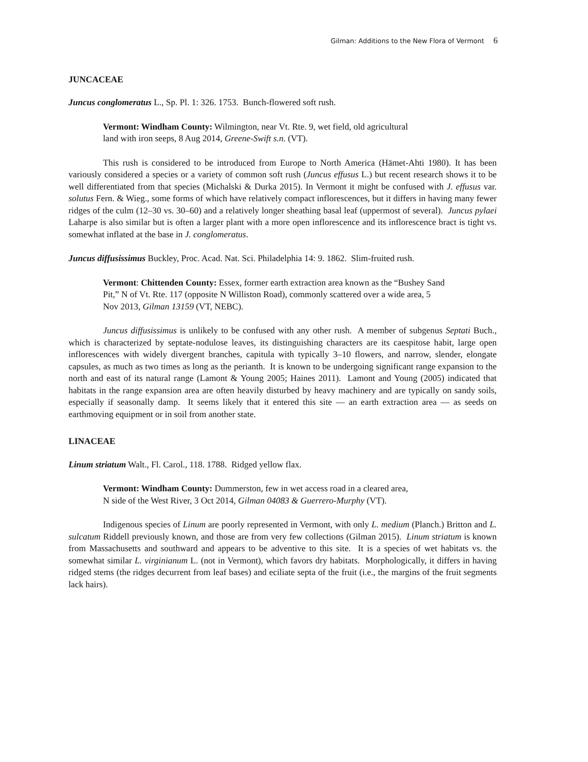Gilman: Additions to the New Flora of Vermont 6
JUNCACEAE
Juncus conglomeratus L., Sp. Pl. 1: 326. 1753. Bunch-flowered soft rush.
Vermont: Windham County: Wilmington, near Vt. Rte. 9, wet field, old agricultural land with iron seeps, 8 Aug 2014, Greene-Swift s.n. (VT).
This rush is considered to be introduced from Europe to North America (Hämet-Ahti 1980). It has been variously considered a species or a variety of common soft rush (Juncus effusus L.) but recent research shows it to be well differentiated from that species (Michalski & Durka 2015). In Vermont it might be confused with J. effusus var. solutus Fern. & Wieg., some forms of which have relatively compact inflorescences, but it differs in having many fewer ridges of the culm (12–30 vs. 30–60) and a relatively longer sheathing basal leaf (uppermost of several). Juncus pylaei Laharpe is also similar but is often a larger plant with a more open inflorescence and its inflorescence bract is tight vs. somewhat inflated at the base in J. conglomeratus.
Juncus diffusissimus Buckley, Proc. Acad. Nat. Sci. Philadelphia 14: 9. 1862. Slim-fruited rush.
Vermont: Chittenden County: Essex, former earth extraction area known as the “Bushey Sand Pit,” N of Vt. Rte. 117 (opposite N Williston Road), commonly scattered over a wide area, 5 Nov 2013, Gilman 13159 (VT, NEBC).
Juncus diffusissimus is unlikely to be confused with any other rush. A member of subgenus Septati Buch., which is characterized by septate-nodulose leaves, its distinguishing characters are its caespitose habit, large open inflorescences with widely divergent branches, capitula with typically 3–10 flowers, and narrow, slender, elongate capsules, as much as two times as long as the perianth. It is known to be undergoing significant range expansion to the north and east of its natural range (Lamont & Young 2005; Haines 2011). Lamont and Young (2005) indicated that habitats in the range expansion area are often heavily disturbed by heavy machinery and are typically on sandy soils, especially if seasonally damp. It seems likely that it entered this site — an earth extraction area — as seeds on earthmoving equipment or in soil from another state.
LINACEAE
Linum striatum Walt., Fl. Carol., 118. 1788. Ridged yellow flax.
Vermont: Windham County: Dummerston, few in wet access road in a cleared area, N side of the West River, 3 Oct 2014, Gilman 04083 & Guerrero-Murphy (VT).
Indigenous species of Linum are poorly represented in Vermont, with only L. medium (Planch.) Britton and L. sulcatum Riddell previously known, and those are from very few collections (Gilman 2015). Linum striatum is known from Massachusetts and southward and appears to be adventive to this site. It is a species of wet habitats vs. the somewhat similar L. virginianum L. (not in Vermont), which favors dry habitats. Morphologically, it differs in having ridged stems (the ridges decurrent from leaf bases) and eciliate septa of the fruit (i.e., the margins of the fruit segments lack hairs).